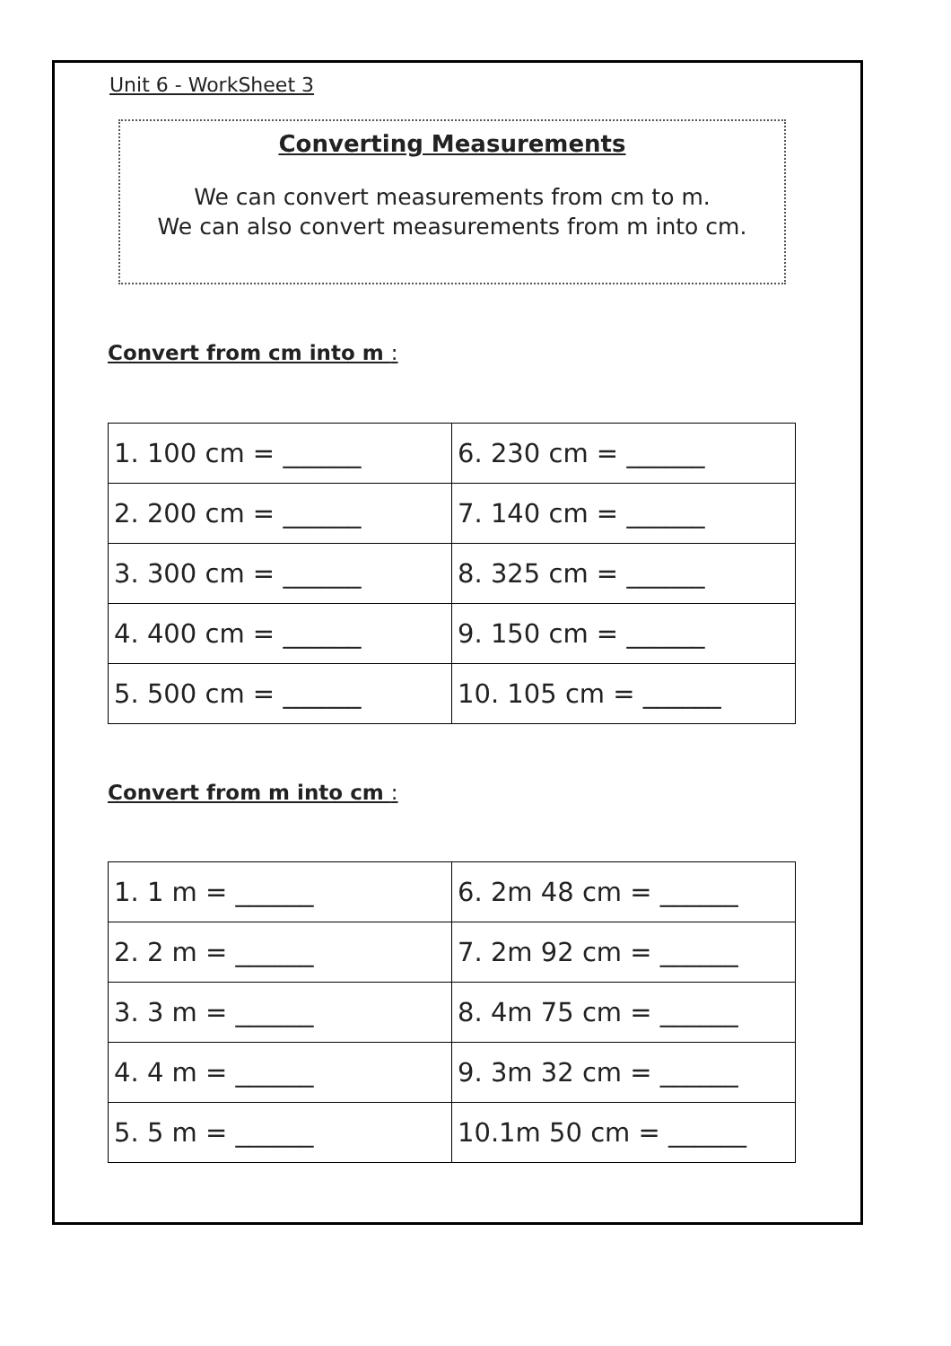Unit 6 - WorkSheet 3
Converting Measurements
We can convert measurements from cm to m.
We can also convert measurements from m into cm.
Convert from cm into m :
| 1. 100 cm = ______ | 6. 230 cm = ______ |
| 2. 200 cm = ______ | 7. 140 cm = ______ |
| 3. 300 cm = ______ | 8. 325 cm = ______ |
| 4. 400 cm = ______ | 9. 150 cm = ______ |
| 5. 500 cm = ______ | 10. 105 cm = ______ |
Convert from m into cm :
| 1. 1 m = ______ | 6. 2m 48 cm = ______ |
| 2. 2 m = ______ | 7. 2m 92 cm = ______ |
| 3. 3 m = ______ | 8. 4m 75 cm = ______ |
| 4. 4 m = ______ | 9. 3m 32 cm = ______ |
| 5. 5 m = ______ | 10.1m 50 cm = ______ |